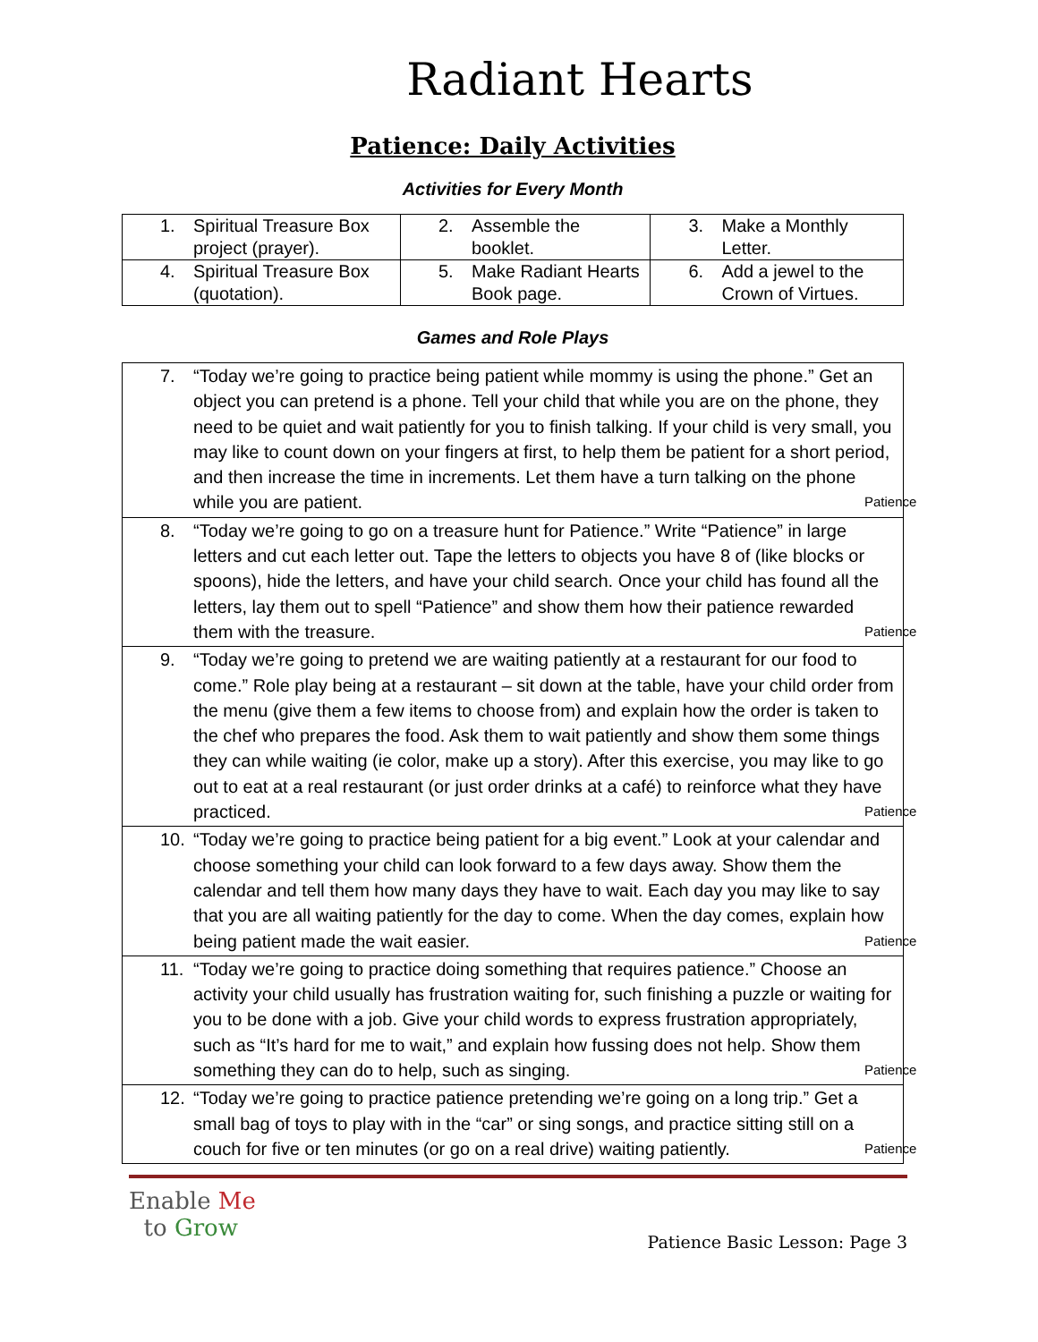Radiant Hearts
Patience: Daily Activities
Activities for Every Month
| 1. Spiritual Treasure Box project (prayer). | 2. Assemble the booklet. | 3. Make a Monthly Letter. |
| 4. Spiritual Treasure Box (quotation). | 5. Make Radiant Hearts Book page. | 6. Add a jewel to the Crown of Virtues. |
Games and Role Plays
| 7. “Today we’re going to practice being patient while mommy is using the phone.” Get an object you can pretend is a phone. Tell your child that while you are on the phone, they need to be quiet and wait patiently for you to finish talking. If your child is very small, you may like to count down on your fingers at first, to help them be patient for a short period, and then increase the time in increments. Let them have a turn talking on the phone while you are patient. Patience |
| 8. “Today we’re going to go on a treasure hunt for Patience.” Write “Patience” in large letters and cut each letter out. Tape the letters to objects you have 8 of (like blocks or spoons), hide the letters, and have your child search. Once your child has found all the letters, lay them out to spell “Patience” and show them how their patience rewarded them with the treasure. Patience |
| 9. “Today we’re going to pretend we are waiting patiently at a restaurant for our food to come.” Role play being at a restaurant – sit down at the table, have your child order from the menu (give them a few items to choose from) and explain how the order is taken to the chef who prepares the food. Ask them to wait patiently and show them some things they can while waiting (ie color, make up a story). After this exercise, you may like to go out to eat at a real restaurant (or just order drinks at a café) to reinforce what they have practiced. Patience |
| 10. “Today we’re going to practice being patient for a big event.” Look at your calendar and choose something your child can look forward to a few days away. Show them the calendar and tell them how many days they have to wait. Each day you may like to say that you are all waiting patiently for the day to come. When the day comes, explain how being patient made the wait easier. Patience |
| 11. “Today we’re going to practice doing something that requires patience.” Choose an activity your child usually has frustration waiting for, such finishing a puzzle or waiting for you to be done with a job. Give your child words to express frustration appropriately, such as “It’s hard for me to wait,” and explain how fussing does not help. Show them something they can do to help, such as singing. Patience |
| 12. “Today we’re going to practice patience pretending we’re going on a long trip.” Get a small bag of toys to play with in the “car” or sing songs, and practice sitting still on a couch for five or ten minutes (or go on a real drive) waiting patiently. Patience |
Enable Me
to Grow
Patience Basic Lesson: Page 3